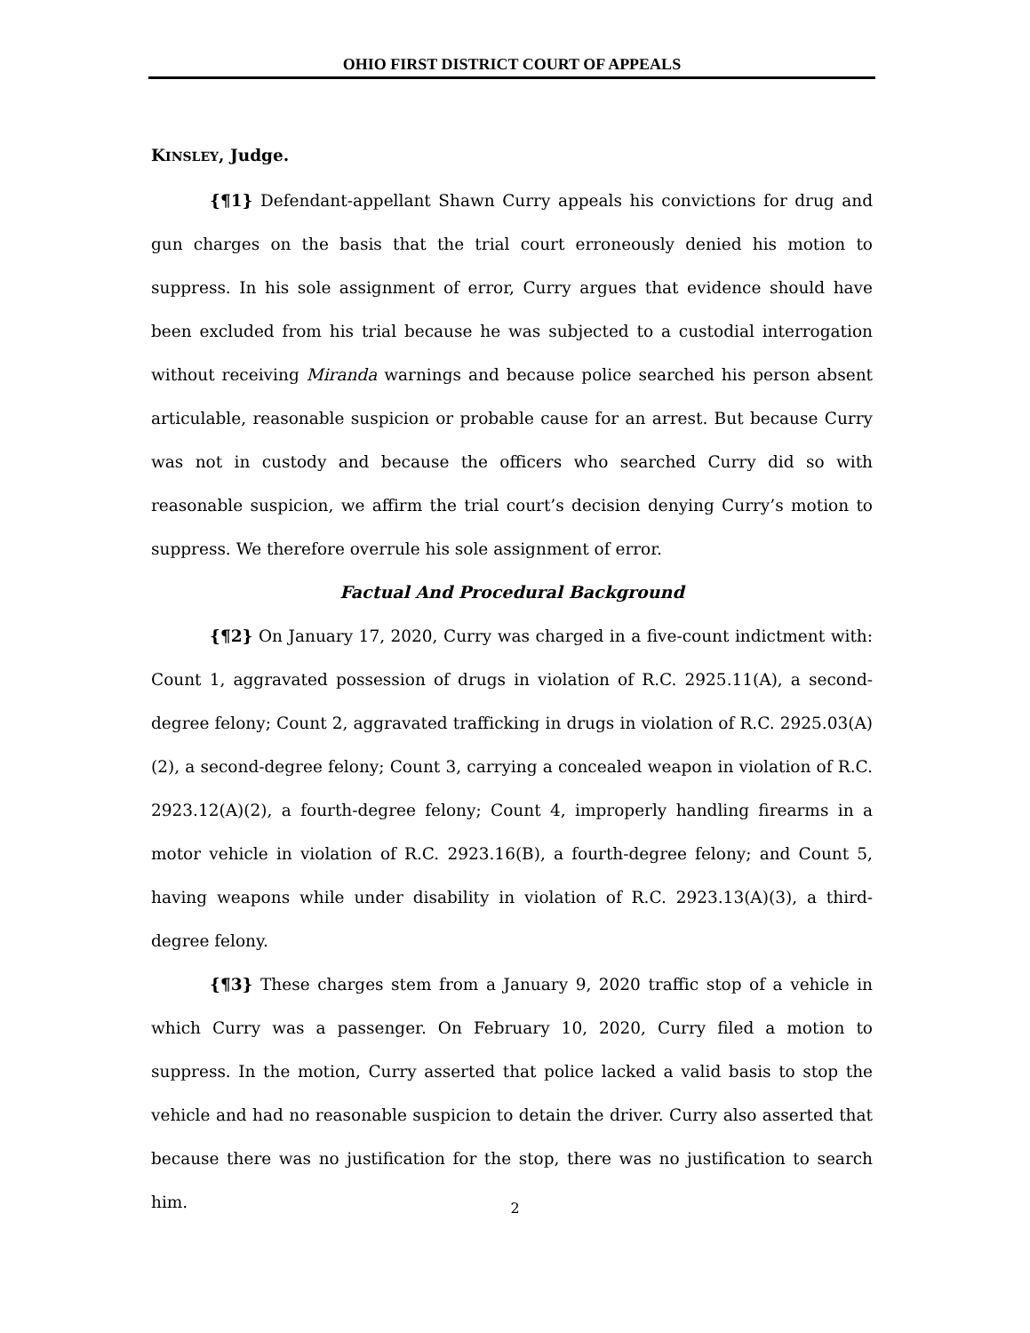OHIO FIRST DISTRICT COURT OF APPEALS
KINSLEY, Judge.
{¶1} Defendant-appellant Shawn Curry appeals his convictions for drug and gun charges on the basis that the trial court erroneously denied his motion to suppress. In his sole assignment of error, Curry argues that evidence should have been excluded from his trial because he was subjected to a custodial interrogation without receiving Miranda warnings and because police searched his person absent articulable, reasonable suspicion or probable cause for an arrest. But because Curry was not in custody and because the officers who searched Curry did so with reasonable suspicion, we affirm the trial court’s decision denying Curry’s motion to suppress. We therefore overrule his sole assignment of error.
Factual And Procedural Background
{¶2} On January 17, 2020, Curry was charged in a five-count indictment with: Count 1, aggravated possession of drugs in violation of R.C. 2925.11(A), a second-degree felony; Count 2, aggravated trafficking in drugs in violation of R.C. 2925.03(A)(2), a second-degree felony; Count 3, carrying a concealed weapon in violation of R.C. 2923.12(A)(2), a fourth-degree felony; Count 4, improperly handling firearms in a motor vehicle in violation of R.C. 2923.16(B), a fourth-degree felony; and Count 5, having weapons while under disability in violation of R.C. 2923.13(A)(3), a third-degree felony.
{¶3} These charges stem from a January 9, 2020 traffic stop of a vehicle in which Curry was a passenger. On February 10, 2020, Curry filed a motion to suppress. In the motion, Curry asserted that police lacked a valid basis to stop the vehicle and had no reasonable suspicion to detain the driver. Curry also asserted that because there was no justification for the stop, there was no justification to search him.
2